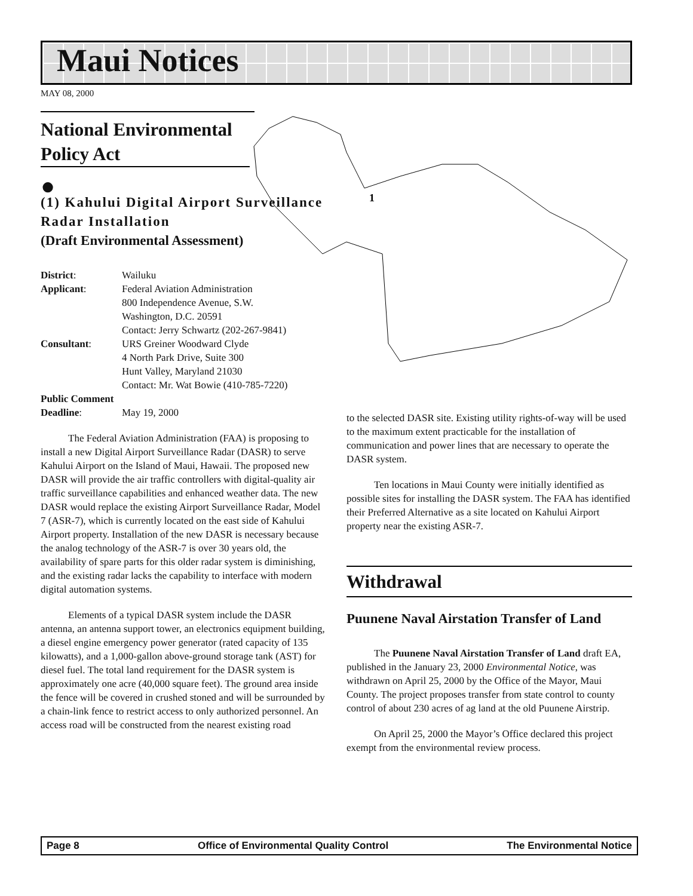Maui Notices
MAY 08, 2000
1
National Environmental
Policy Act
●
(1) Kahului Digital Airport Surveillance Radar Installation
(Draft Environmental Assessment)
| District : | Wailuku |
| Applicant : | Federal Aviation Administration 800 Independence Avenue, S.W. Washington, D.C. 20591 Contact: Jerry Schwartz (202-267-9841) |
| Consultant : | URS Greiner Woodward Clyde 4 North Park Drive, Suite 300 Hunt Valley, Maryland 21030 Contact: Mr. Wat Bowie (410-785-7220) |
| Public Comment | |
| Deadline : | May 19, 2000 |
The Federal Aviation Administration (FAA) is proposing to install a new Digital Airport Surveillance Radar (DASR) to serve Kahului Airport on the Island of Maui, Hawaii. The proposed new DASR will provide the air traffic controllers with digital-quality air traffic surveillance capabilities and enhanced weather data. The new DASR would replace the existing Airport Surveillance Radar, Model 7 (ASR-7), which is currently located on the east side of Kahului Airport property. Installation of the new DASR is necessary because the analog technology of the ASR-7 is over 30 years old, the availability of spare parts for this older radar system is diminishing, and the existing radar lacks the capability to interface with modern digital automation systems.
Elements of a typical DASR system include the DASR antenna, an antenna support tower, an electronics equipment building, a diesel engine emergency power generator (rated capacity of 135 kilowatts), and a 1,000-gallon above-ground storage tank (AST) for diesel fuel. The total land requirement for the DASR system is approximately one acre (40,000 square feet). The ground area inside the fence will be covered in crushed stoned and will be surrounded by a chain-link fence to restrict access to only authorized personnel. An access road will be constructed from the nearest existing road
to the selected DASR site. Existing utility rights-of-way will be used to the maximum extent practicable for the installation of communication and power lines that are necessary to operate the DASR system.
Ten locations in Maui County were initially identified as possible sites for installing the DASR system. The FAA has identified their Preferred Alternative as a site located on Kahului Airport property near the existing ASR-7.
Withdrawal
Puunene Naval Airstation Transfer of Land
The Puunene Naval Airstation Transfer of Land draft EA, published in the January 23, 2000 Environmental Notice, was withdrawn on April 25, 2000 by the Office of the Mayor, Maui County. The project proposes transfer from state control to county control of about 230 acres of ag land at the old Puunene Airstrip.
On April 25, 2000 the Mayor’s Office declared this project exempt from the environmental review process.
Page 8 Office of Environmental Quality Control The Environmental Notice